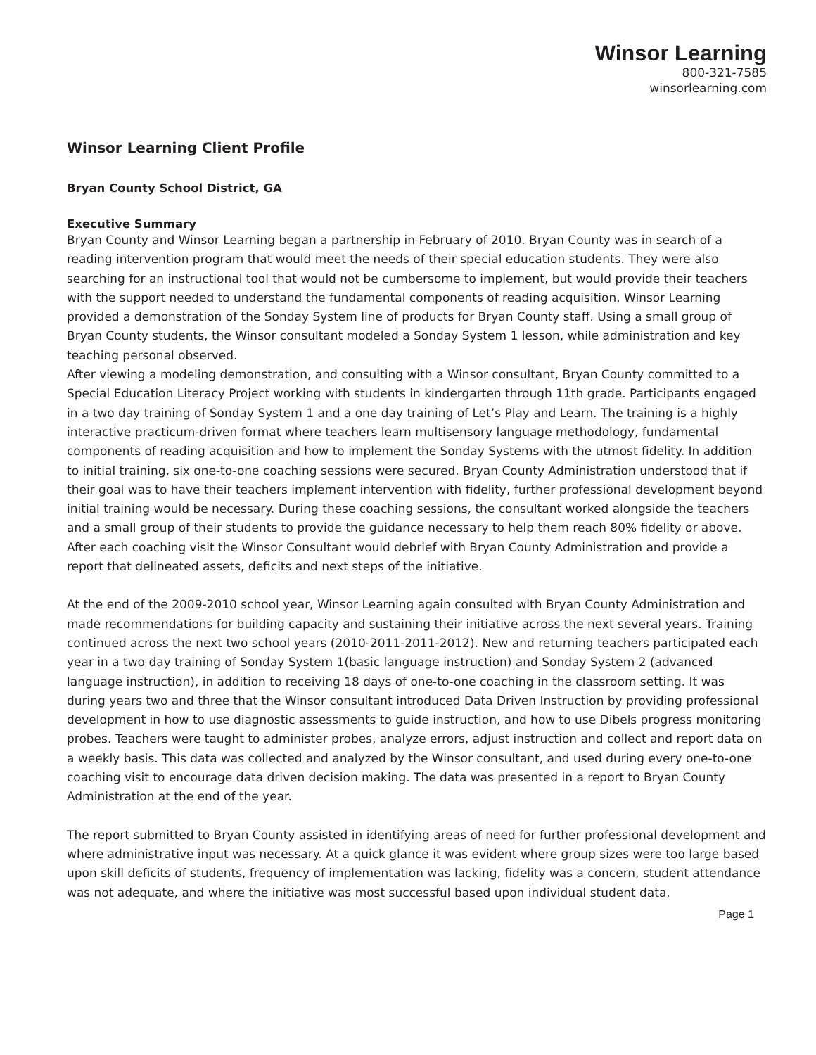Winsor Learning
800-321-7585
winsorlearning.com
Winsor Learning Client Profile
Bryan County School District, GA
Executive Summary
Bryan County and Winsor Learning began a partnership in February of 2010. Bryan County was in search of a reading intervention program that would meet the needs of their special education students. They were also searching for an instructional tool that would not be cumbersome to implement, but would provide their teachers with the support needed to understand the fundamental components of reading acquisition. Winsor Learning provided a demonstration of the Sonday System line of products for Bryan County staff. Using a small group of Bryan County students, the Winsor consultant modeled a Sonday System 1 lesson, while administration and key teaching personal observed.
After viewing a modeling demonstration, and consulting with a Winsor consultant, Bryan County committed to a Special Education Literacy Project working with students in kindergarten through 11th grade. Participants engaged in a two day training of Sonday System 1 and a one day training of Let’s Play and Learn. The training is a highly interactive practicum-driven format where teachers learn multisensory language methodology, fundamental components of reading acquisition and how to implement the Sonday Systems with the utmost fidelity. In addition to initial training, six one-to-one coaching sessions were secured. Bryan County Administration understood that if their goal was to have their teachers implement intervention with fidelity, further professional development beyond initial training would be necessary. During these coaching sessions, the consultant worked alongside the teachers and a small group of their students to provide the guidance necessary to help them reach 80% fidelity or above. After each coaching visit the Winsor Consultant would debrief with Bryan County Administration and provide a report that delineated assets, deficits and next steps of the initiative.
At the end of the 2009-2010 school year, Winsor Learning again consulted with Bryan County Administration and made recommendations for building capacity and sustaining their initiative across the next several years. Training continued across the next two school years (2010-2011-2011-2012). New and returning teachers participated each year in a two day training of Sonday System 1(basic language instruction) and Sonday System 2 (advanced language instruction), in addition to receiving 18 days of one-to-one coaching in the classroom setting. It was during years two and three that the Winsor consultant introduced Data Driven Instruction by providing professional development in how to use diagnostic assessments to guide instruction, and how to use Dibels progress monitoring probes. Teachers were taught to administer probes, analyze errors, adjust instruction and collect and report data on a weekly basis. This data was collected and analyzed by the Winsor consultant, and used during every one-to-one coaching visit to encourage data driven decision making. The data was presented in a report to Bryan County Administration at the end of the year.
The report submitted to Bryan County assisted in identifying areas of need for further professional development and where administrative input was necessary. At a quick glance it was evident where group sizes were too large based upon skill deficits of students, frequency of implementation was lacking, fidelity was a concern, student attendance was not adequate, and where the initiative was most successful based upon individual student data.
Page 1